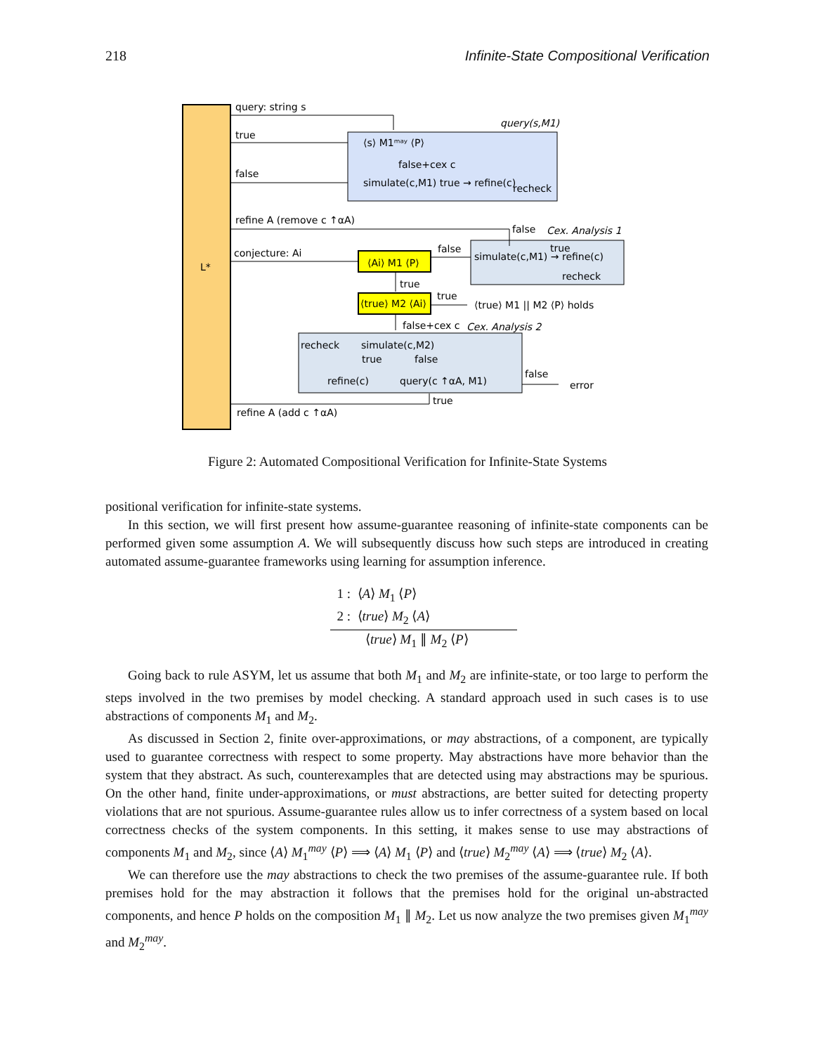218 Infinite-State Compositional Verification
L*
query: string s
query(s,M1)
true
false
⟨s⟩ M1ᵐᵃʸ ⟨P⟩
false+cex c
simulate(c,M1) true → refine(c)
recheck
refine A (remove c ↑αA)
false
Cex. Analysis 1
conjecture: Ai
false
⟨Ai⟩ M1 ⟨P⟩
simulate(c,M1) → refine(c)
true
recheck
true
⟨true⟩ M2 ⟨Ai⟩
true
⟨true⟩ M1 || M2 ⟨P⟩ holds
false+cex c
Cex. Analysis 2
recheck
simulate(c,M2)
true
false
refine(c)
query(c ↑αA, M1)
false
error
true
refine A (add c ↑αA)
Figure 2: Automated Compositional Verification for Infinite-State Systems
positional verification for infinite-state systems.
In this section, we will first present how assume-guarantee reasoning of infinite-state components can be performed given some assumption A. We will subsequently discuss how such steps are introduced in creating automated assume-guarantee frameworks using learning for assumption inference.
1 : ⟨A⟩ M<sub>1</sub> ⟨P⟩
2 : ⟨true⟩ M<sub>2</sub> ⟨A⟩
⟨true⟩ M<sub>1</sub> ∥ M<sub>2</sub> ⟨P⟩
Going back to rule ASYM, let us assume that both M<sub>1</sub> and M<sub>2</sub> are infinite-state, or too large to perform the steps involved in the two premises by model checking. A standard approach used in such cases is to use abstractions of components M<sub>1</sub> and M<sub>2</sub>.
As discussed in Section 2, finite over-approximations, or may abstractions, of a component, are typically used to guarantee correctness with respect to some property. May abstractions have more behavior than the system that they abstract. As such, counterexamples that are detected using may abstractions may be spurious. On the other hand, finite under-approximations, or must abstractions, are better suited for detecting property violations that are not spurious. Assume-guarantee rules allow us to infer correctness of a system based on local correctness checks of the system components. In this setting, it makes sense to use may abstractions of components M<sub>1</sub> and M<sub>2</sub>, since ⟨A⟩ M<sub>1</sub><sup>may</sup> ⟨P⟩ ⟹ ⟨A⟩ M<sub>1</sub> ⟨P⟩ and ⟨true⟩ M<sub>2</sub><sup>may</sup> ⟨A⟩ ⟹ ⟨true⟩ M<sub>2</sub> ⟨A⟩.
We can therefore use the may abstractions to check the two premises of the assume-guarantee rule. If both premises hold for the may abstraction it follows that the premises hold for the original un-abstracted components, and hence P holds on the composition M<sub>1</sub> ∥ M<sub>2</sub>. Let us now analyze the two premises given M<sub>1</sub><sup>may</sup> and M<sub>2</sub><sup>may</sup>.